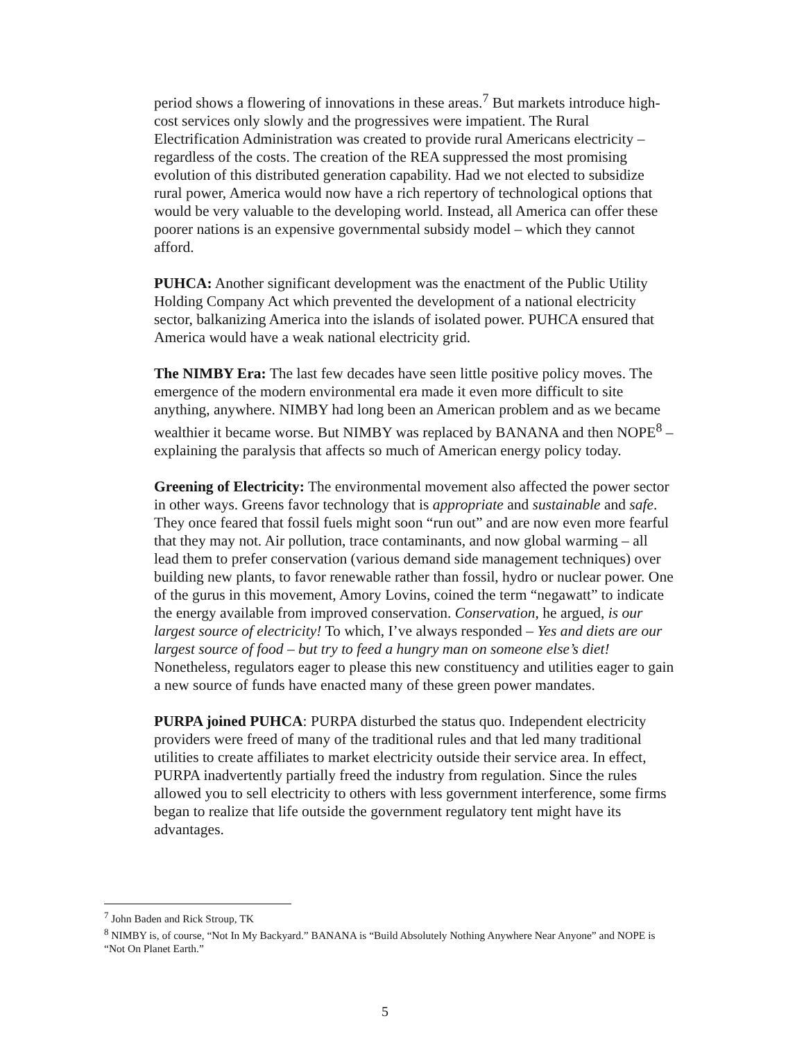period shows a flowering of innovations in these areas.<sup>7</sup> But markets introduce high-cost services only slowly and the progressives were impatient. The Rural Electrification Administration was created to provide rural Americans electricity – regardless of the costs. The creation of the REA suppressed the most promising evolution of this distributed generation capability. Had we not elected to subsidize rural power, America would now have a rich repertory of technological options that would be very valuable to the developing world. Instead, all America can offer these poorer nations is an expensive governmental subsidy model – which they cannot afford.
PUHCA: Another significant development was the enactment of the Public Utility Holding Company Act which prevented the development of a national electricity sector, balkanizing America into the islands of isolated power. PUHCA ensured that America would have a weak national electricity grid.
The NIMBY Era: The last few decades have seen little positive policy moves. The emergence of the modern environmental era made it even more difficult to site anything, anywhere. NIMBY had long been an American problem and as we became wealthier it became worse. But NIMBY was replaced by BANANA and then NOPE<sup>8</sup> – explaining the paralysis that affects so much of American energy policy today.
Greening of Electricity: The environmental movement also affected the power sector in other ways. Greens favor technology that is appropriate and sustainable and safe. They once feared that fossil fuels might soon “run out” and are now even more fearful that they may not. Air pollution, trace contaminants, and now global warming – all lead them to prefer conservation (various demand side management techniques) over building new plants, to favor renewable rather than fossil, hydro or nuclear power. One of the gurus in this movement, Amory Lovins, coined the term “negawatt” to indicate the energy available from improved conservation. Conservation, he argued, is our largest source of electricity! To which, I’ve always responded – Yes and diets are our largest source of food – but try to feed a hungry man on someone else’s diet! Nonetheless, regulators eager to please this new constituency and utilities eager to gain a new source of funds have enacted many of these green power mandates.
PURPA joined PUHCA: PURPA disturbed the status quo. Independent electricity providers were freed of many of the traditional rules and that led many traditional utilities to create affiliates to market electricity outside their service area. In effect, PURPA inadvertently partially freed the industry from regulation. Since the rules allowed you to sell electricity to others with less government interference, some firms began to realize that life outside the government regulatory tent might have its advantages.
<sup>7</sup> John Baden and Rick Stroup, TK
<sup>8</sup> NIMBY is, of course, “Not In My Backyard.” BANANA is “Build Absolutely Nothing Anywhere Near Anyone” and NOPE is “Not On Planet Earth.”
5